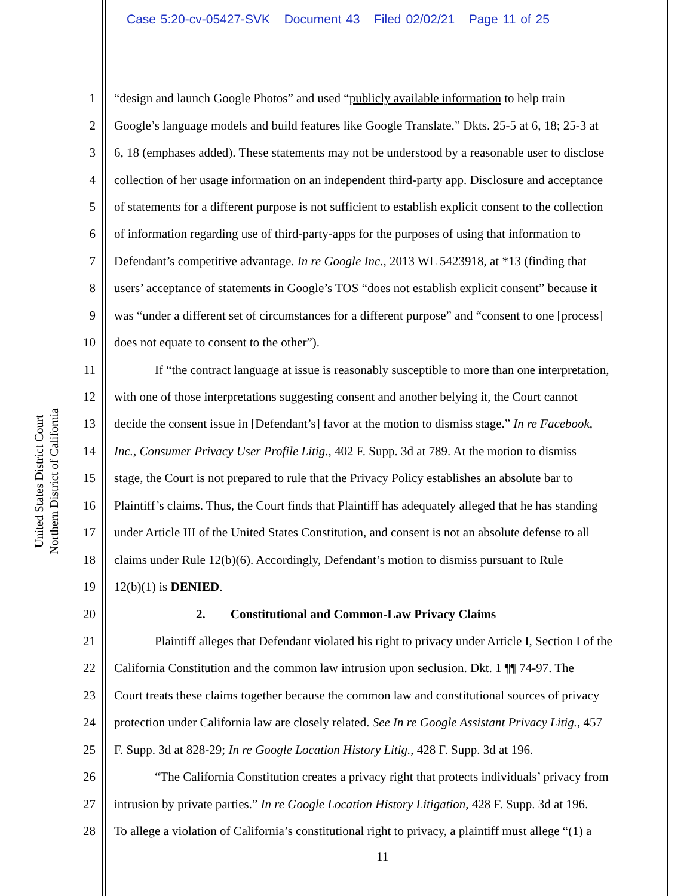Case 5:20-cv-05427-SVK Document 43 Filed 02/02/21 Page 11 of 25
United States District Court
Northern District of California
1 “design and launch Google Photos” and used “publicly available information to help train
2 Google’s language models and build features like Google Translate.” Dkts. 25-5 at 6, 18; 25-3 at
3 6, 18 (emphases added). These statements may not be understood by a reasonable user to disclose
4 collection of her usage information on an independent third-party app. Disclosure and acceptance
5 of statements for a different purpose is not sufficient to establish explicit consent to the collection
6 of information regarding use of third-party-apps for the purposes of using that information to
7 Defendant’s competitive advantage. In re Google Inc., 2013 WL 5423918, at *13 (finding that
8 users’ acceptance of statements in Google’s TOS “does not establish explicit consent” because it
9 was “under a different set of circumstances for a different purpose” and “consent to one [process]
10 does not equate to consent to the other”).
11 If “the contract language at issue is reasonably susceptible to more than one interpretation,
12 with one of those interpretations suggesting consent and another belying it, the Court cannot
13 decide the consent issue in [Defendant’s] favor at the motion to dismiss stage.” In re Facebook,
14 Inc., Consumer Privacy User Profile Litig., 402 F. Supp. 3d at 789. At the motion to dismiss
15 stage, the Court is not prepared to rule that the Privacy Policy establishes an absolute bar to
16 Plaintiff’s claims. Thus, the Court finds that Plaintiff has adequately alleged that he has standing
17 under Article III of the United States Constitution, and consent is not an absolute defense to all
18 claims under Rule 12(b)(6). Accordingly, Defendant’s motion to dismiss pursuant to Rule
19 12(b)(1) is DENIED.
20 2. Constitutional and Common-Law Privacy Claims
21 Plaintiff alleges that Defendant violated his right to privacy under Article I, Section I of the
22 California Constitution and the common law intrusion upon seclusion. Dkt. 1 ¶¶ 74-97. The
23 Court treats these claims together because the common law and constitutional sources of privacy
24 protection under California law are closely related. See In re Google Assistant Privacy Litig., 457
25 F. Supp. 3d at 828-29; In re Google Location History Litig., 428 F. Supp. 3d at 196.
26 “The California Constitution creates a privacy right that protects individuals’ privacy from
27 intrusion by private parties.” In re Google Location History Litigation, 428 F. Supp. 3d at 196.
28 To allege a violation of California’s constitutional right to privacy, a plaintiff must allege “(1) a
11